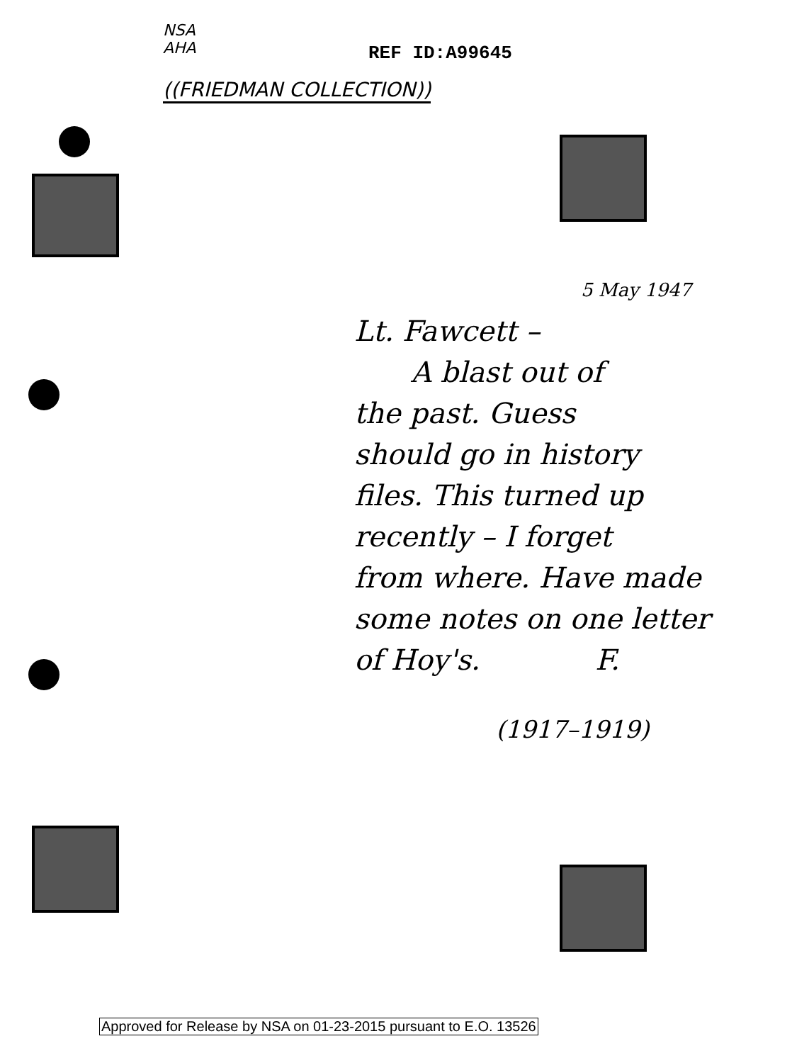NSA
AHA
REF ID:A99645
((FRIEDMAN COLLECTION))
5 May 1947
Lt. Fawcett –
A blast out of
the past. Guess
should go in history
files. This turned up
recently – I forget
from where. Have made
some notes on one letter
of Hoy's. F.
(1917–1919)
Approved for Release by NSA on 01-23-2015 pursuant to E.O. 13526